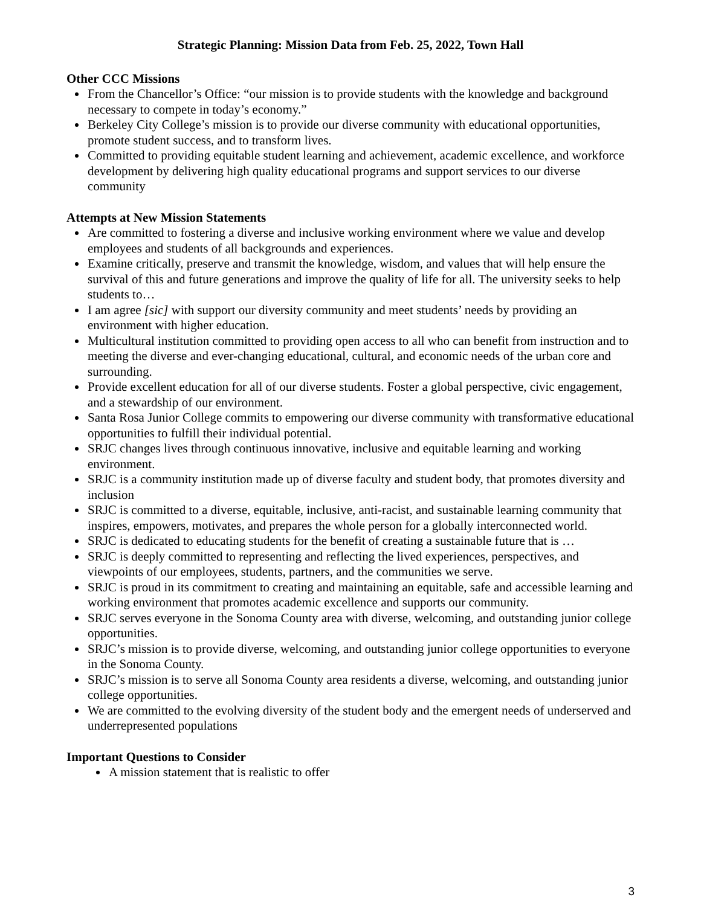Strategic Planning: Mission Data from Feb. 25, 2022, Town Hall
Other CCC Missions
From the Chancellor’s Office: “our mission is to provide students with the knowledge and background necessary to compete in today’s economy.”
Berkeley City College’s mission is to provide our diverse community with educational opportunities, promote student success, and to transform lives.
Committed to providing equitable student learning and achievement, academic excellence, and workforce development by delivering high quality educational programs and support services to our diverse community
Attempts at New Mission Statements
Are committed to fostering a diverse and inclusive working environment where we value and develop employees and students of all backgrounds and experiences.
Examine critically, preserve and transmit the knowledge, wisdom, and values that will help ensure the survival of this and future generations and improve the quality of life for all. The university seeks to help students to…
I am agree [sic] with support our diversity community and meet students’ needs by providing an environment with higher education.
Multicultural institution committed to providing open access to all who can benefit from instruction and to meeting the diverse and ever-changing educational, cultural, and economic needs of the urban core and surrounding.
Provide excellent education for all of our diverse students. Foster a global perspective, civic engagement, and a stewardship of our environment.
Santa Rosa Junior College commits to empowering our diverse community with transformative educational opportunities to fulfill their individual potential.
SRJC changes lives through continuous innovative, inclusive and equitable learning and working environment.
SRJC is a community institution made up of diverse faculty and student body, that promotes diversity and inclusion
SRJC is committed to a diverse, equitable, inclusive, anti-racist, and sustainable learning community that inspires, empowers, motivates, and prepares the whole person for a globally interconnected world.
SRJC is dedicated to educating students for the benefit of creating a sustainable future that is …
SRJC is deeply committed to representing and reflecting the lived experiences, perspectives, and viewpoints of our employees, students, partners, and the communities we serve.
SRJC is proud in its commitment to creating and maintaining an equitable, safe and accessible learning and working environment that promotes academic excellence and supports our community.
SRJC serves everyone in the Sonoma County area with diverse, welcoming, and outstanding junior college opportunities.
SRJC’s mission is to provide diverse, welcoming, and outstanding junior college opportunities to everyone in the Sonoma County.
SRJC’s mission is to serve all Sonoma County area residents a diverse, welcoming, and outstanding junior college opportunities.
We are committed to the evolving diversity of the student body and the emergent needs of underserved and underrepresented populations
Important Questions to Consider
A mission statement that is realistic to offer
3